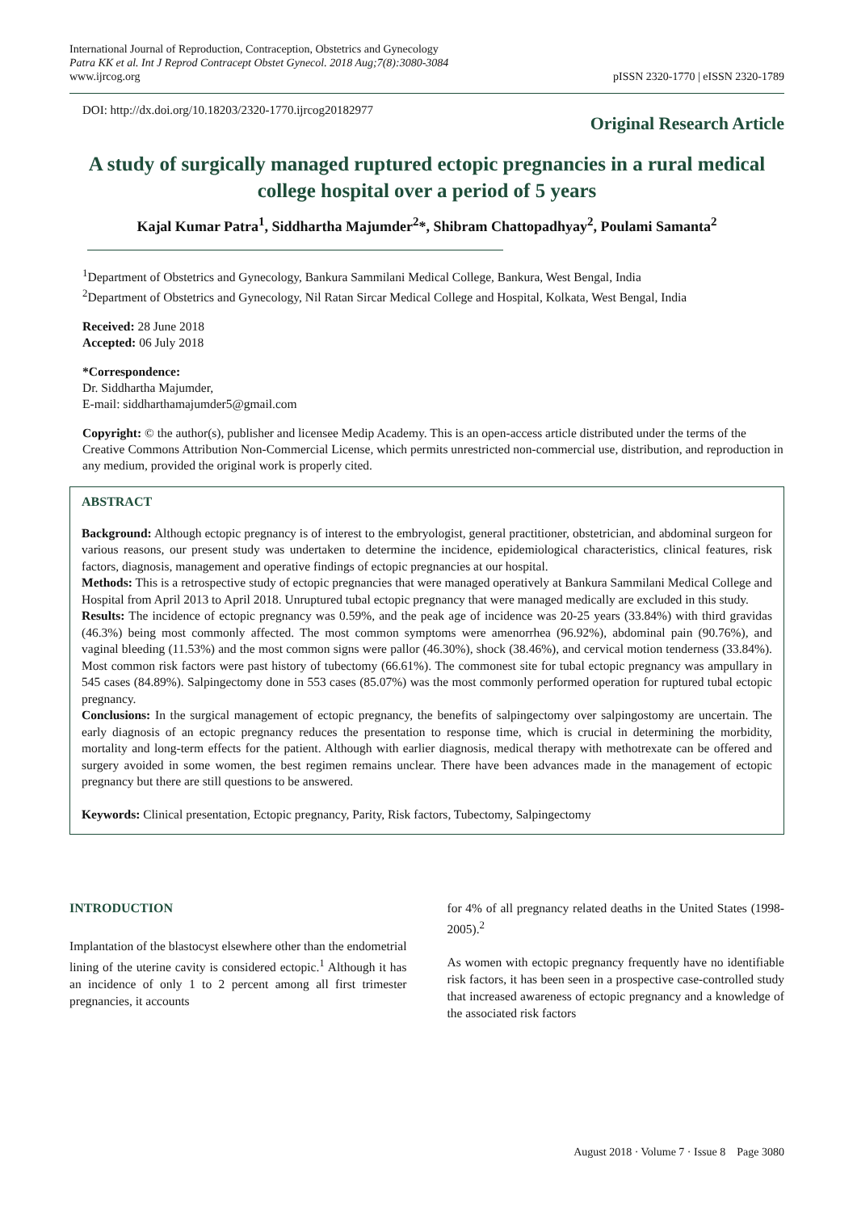International Journal of Reproduction, Contraception, Obstetrics and Gynecology
Patra KK et al. Int J Reprod Contracept Obstet Gynecol. 2018 Aug;7(8):3080-3084
www.ijrcog.org
pISSN 2320-1770 | eISSN 2320-1789
DOI: http://dx.doi.org/10.18203/2320-1770.ijrcog20182977
Original Research Article
A study of surgically managed ruptured ectopic pregnancies in a rural medical college hospital over a period of 5 years
Kajal Kumar Patra<sup>1</sup>, Siddhartha Majumder<sup>2</sup>*, Shibram Chattopadhyay<sup>2</sup>, Poulami Samanta<sup>2</sup>
<sup>1</sup> Department of Obstetrics and Gynecology, Bankura Sammilani Medical College, Bankura, West Bengal, India
<sup>2</sup> Department of Obstetrics and Gynecology, Nil Ratan Sircar Medical College and Hospital, Kolkata, West Bengal, India
Received: 28 June 2018
Accepted: 06 July 2018
*Correspondence:
Dr. Siddhartha Majumder,
E-mail: siddharthamajumder5@gmail.com
Copyright: © the author(s), publisher and licensee Medip Academy. This is an open-access article distributed under the terms of the Creative Commons Attribution Non-Commercial License, which permits unrestricted non-commercial use, distribution, and reproduction in any medium, provided the original work is properly cited.
ABSTRACT
Background: Although ectopic pregnancy is of interest to the embryologist, general practitioner, obstetrician, and abdominal surgeon for various reasons, our present study was undertaken to determine the incidence, epidemiological characteristics, clinical features, risk factors, diagnosis, management and operative findings of ectopic pregnancies at our hospital.
Methods: This is a retrospective study of ectopic pregnancies that were managed operatively at Bankura Sammilani Medical College and Hospital from April 2013 to April 2018. Unruptured tubal ectopic pregnancy that were managed medically are excluded in this study.
Results: The incidence of ectopic pregnancy was 0.59%, and the peak age of incidence was 20-25 years (33.84%) with third gravidas (46.3%) being most commonly affected. The most common symptoms were amenorrhea (96.92%), abdominal pain (90.76%), and vaginal bleeding (11.53%) and the most common signs were pallor (46.30%), shock (38.46%), and cervical motion tenderness (33.84%). Most common risk factors were past history of tubectomy (66.61%). The commonest site for tubal ectopic pregnancy was ampullary in 545 cases (84.89%). Salpingectomy done in 553 cases (85.07%) was the most commonly performed operation for ruptured tubal ectopic pregnancy.
Conclusions: In the surgical management of ectopic pregnancy, the benefits of salpingectomy over salpingostomy are uncertain. The early diagnosis of an ectopic pregnancy reduces the presentation to response time, which is crucial in determining the morbidity, mortality and long-term effects for the patient. Although with earlier diagnosis, medical therapy with methotrexate can be offered and surgery avoided in some women, the best regimen remains unclear. There have been advances made in the management of ectopic pregnancy but there are still questions to be answered.
Keywords: Clinical presentation, Ectopic pregnancy, Parity, Risk factors, Tubectomy, Salpingectomy
INTRODUCTION
Implantation of the blastocyst elsewhere other than the endometrial lining of the uterine cavity is considered ectopic.<sup>1</sup> Although it has an incidence of only 1 to 2 percent among all first trimester pregnancies, it accounts
for 4% of all pregnancy related deaths in the United States (1998-2005).<sup>2</sup>
As women with ectopic pregnancy frequently have no identifiable risk factors, it has been seen in a prospective case-controlled study that increased awareness of ectopic pregnancy and a knowledge of the associated risk factors
August 2018 · Volume 7 · Issue 8 Page 3080